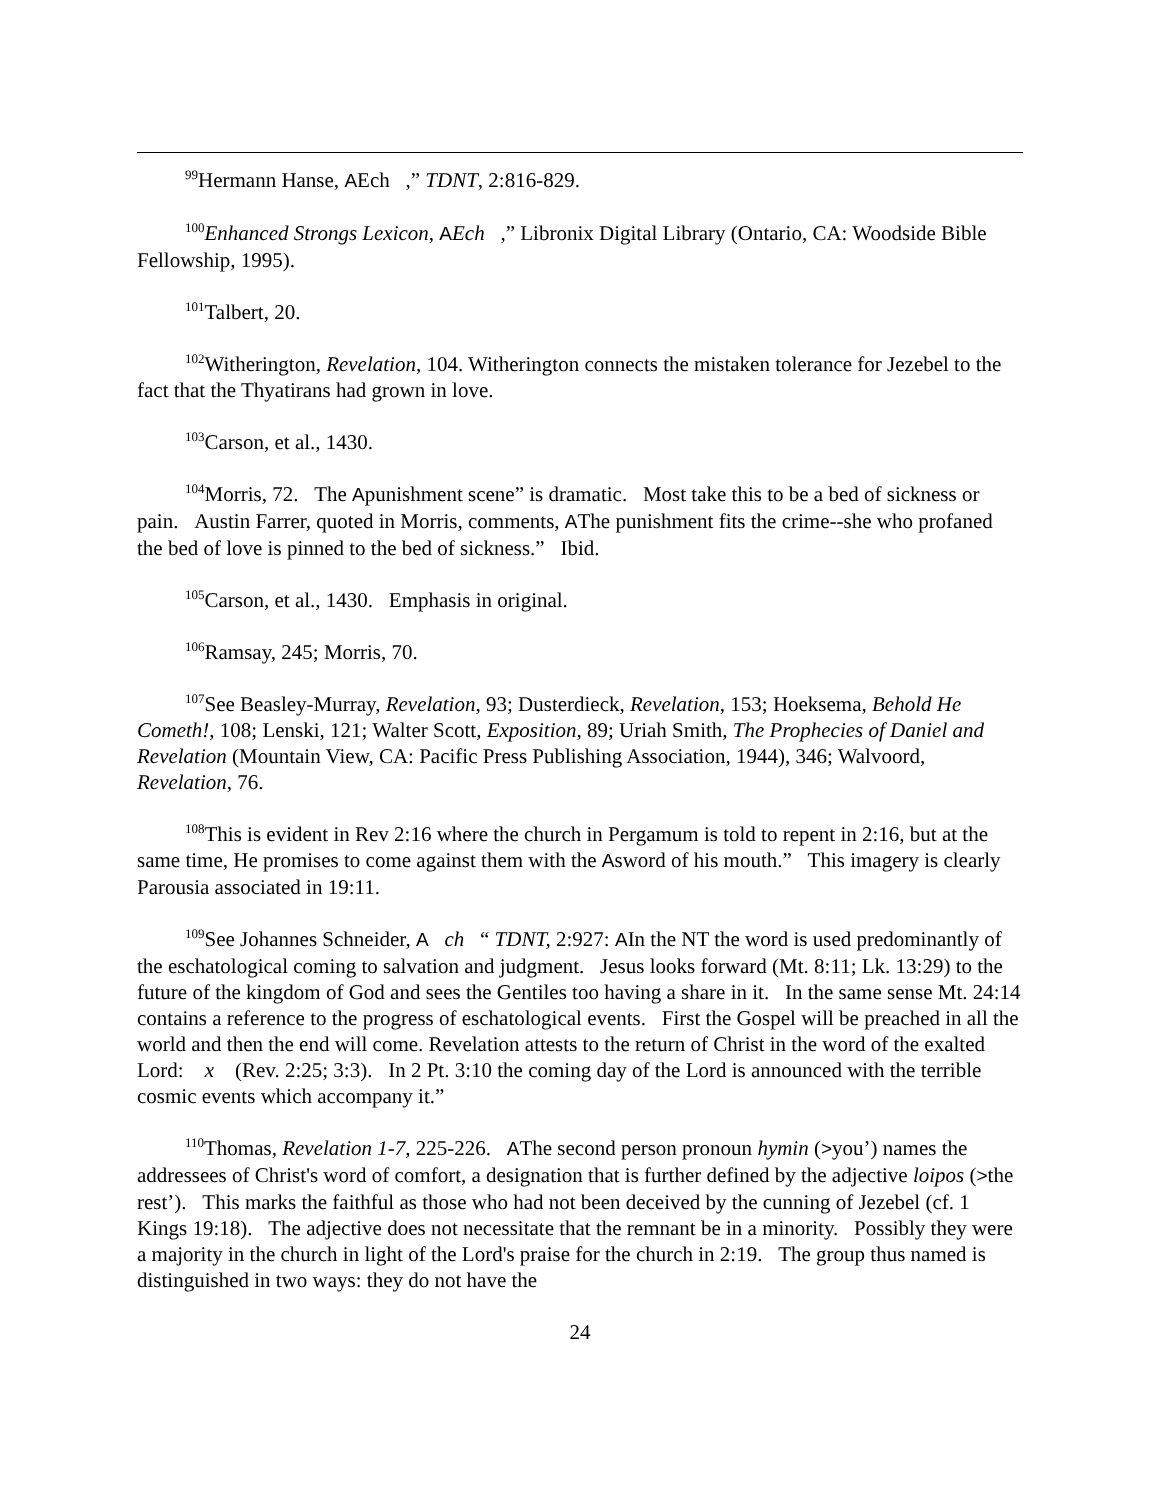<sup>99</sup> Hermann Hanse, AEch ,” TDNT, 2:816-829.
<sup>100</sup> Enhanced Strongs Lexicon, AEch ,” Libronix Digital Library (Ontario, CA: Woodside Bible Fellowship, 1995).
<sup>101</sup> Talbert, 20.
<sup>102</sup> Witherington, Revelation, 104. Witherington connects the mistaken tolerance for Jezebel to the fact that the Thyatirans had grown in love.
<sup>103</sup> Carson, et al., 1430.
<sup>104</sup> Morris, 72. The Apunishment scene” is dramatic. Most take this to be a bed of sickness or pain. Austin Farrer, quoted in Morris, comments, AThe punishment fits the crime--she who profaned the bed of love is pinned to the bed of sickness.” Ibid.
<sup>105</sup> Carson, et al., 1430. Emphasis in original.
<sup>106</sup> Ramsay, 245; Morris, 70.
<sup>107</sup> See Beasley-Murray, Revelation, 93; Dusterdieck, Revelation, 153; Hoeksema, Behold He Cometh!, 108; Lenski, 121; Walter Scott, Exposition, 89; Uriah Smith, The Prophecies of Daniel and Revelation (Mountain View, CA: Pacific Press Publishing Association, 1944), 346; Walvoord, Revelation, 76.
<sup>108</sup> This is evident in Rev 2:16 where the church in Pergamum is told to repent in 2:16, but at the same time, He promises to come against them with the Asword of his mouth.” This imagery is clearly Parousia associated in 19:11.
<sup>109</sup> See Johannes Schneider, A ch “ TDNT, 2:927: AIn the NT the word is used predominantly of the eschatological coming to salvation and judgment. Jesus looks forward (Mt. 8:11; Lk. 13:29) to the future of the kingdom of God and sees the Gentiles too having a share in it. In the same sense Mt. 24:14 contains a reference to the progress of eschatological events. First the Gospel will be preached in all the world and then the end will come. Revelation attests to the return of Christ in the word of the exalted Lord: x (Rev. 2:25; 3:3). In 2 Pt. 3:10 the coming day of the Lord is announced with the terrible cosmic events which accompany it.”
<sup>110</sup> Thomas, Revelation 1-7, 225-226. AThe second person pronoun hymin (>you’) names the addressees of Christ's word of comfort, a designation that is further defined by the adjective loipos (>the rest’). This marks the faithful as those who had not been deceived by the cunning of Jezebel (cf. 1 Kings 19:18). The adjective does not necessitate that the remnant be in a minority. Possibly they were a majority in the church in light of the Lord's praise for the church in 2:19. The group thus named is distinguished in two ways: they do not have the
24